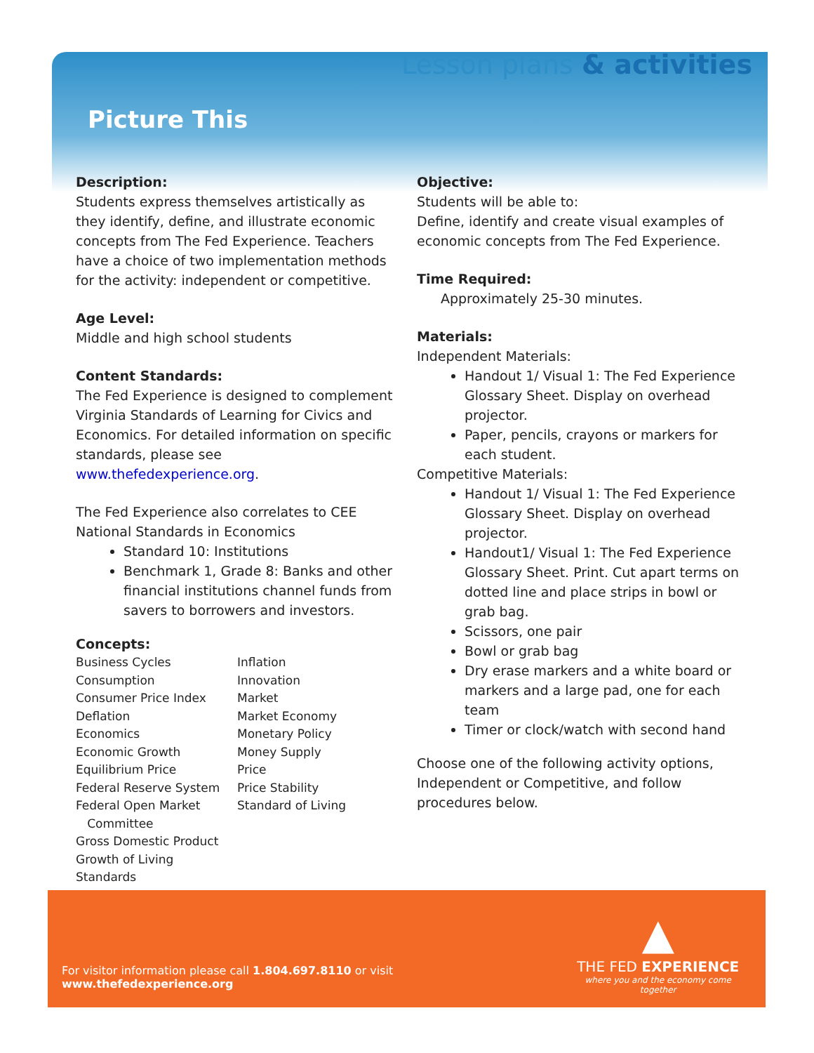Lesson plans & activities
Picture This
Description:
Students express themselves artistically as they identify, define, and illustrate economic concepts from The Fed Experience. Teachers have a choice of two implementation methods for the activity: independent or competitive.
Age Level:
Middle and high school students
Content Standards:
The Fed Experience is designed to complement Virginia Standards of Learning for Civics and Economics. For detailed information on specific standards, please see www.thefedexperience.org.
The Fed Experience also correlates to CEE National Standards in Economics
Standard 10: Institutions
Benchmark 1, Grade 8: Banks and other financial institutions channel funds from savers to borrowers and investors.
Concepts:
Business Cycles
Consumption
Consumer Price Index
Deflation
Economics
Economic Growth
Equilibrium Price
Federal Reserve System
Federal Open Market
Committee
Gross Domestic Product
Growth of Living Standards
Inflation
Innovation
Market
Market Economy
Monetary Policy
Money Supply
Price
Price Stability
Standard of Living
Objective:
Students will be able to:
Define, identify and create visual examples of economic concepts from The Fed Experience.
Time Required:
Approximately 25-30 minutes.
Materials:
Independent Materials:
Handout 1/ Visual 1: The Fed Experience Glossary Sheet. Display on overhead projector.
Paper, pencils, crayons or markers for each student.
Competitive Materials:
Handout 1/ Visual 1: The Fed Experience Glossary Sheet. Display on overhead projector.
Handout1/ Visual 1: The Fed Experience Glossary Sheet. Print. Cut apart terms on dotted line and place strips in bowl or grab bag.
Scissors, one pair
Bowl or grab bag
Dry erase markers and a white board or markers and a large pad, one for each team
Timer or clock/watch with second hand
Choose one of the following activity options, Independent or Competitive, and follow procedures below.
For visitor information please call 1.804.697.8110 or visit www.thefedexperience.org
▲
THE FED EXPERIENCE
where you and the economy come together